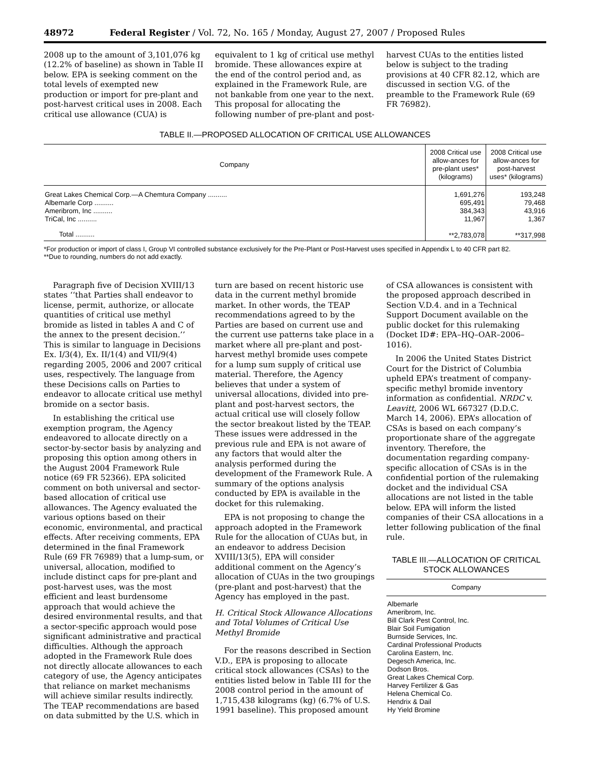48972 Federal Register / Vol. 72, No. 165 / Monday, August 27, 2007 / Proposed Rules
2008 up to the amount of 3,101,076 kg (12.2% of baseline) as shown in Table II below. EPA is seeking comment on the total levels of exempted new production or import for pre-plant and post-harvest critical uses in 2008. Each critical use allowance (CUA) is
equivalent to 1 kg of critical use methyl bromide. These allowances expire at the end of the control period and, as explained in the Framework Rule, are not bankable from one year to the next. This proposal for allocating the following number of pre-plant and post-
harvest CUAs to the entities listed below is subject to the trading provisions at 40 CFR 82.12, which are discussed in section V.G. of the preamble to the Framework Rule (69 FR 76982).
TABLE II.—PROPOSED ALLOCATION OF CRITICAL USE ALLOWANCES
| Company | 2008 Critical use allow-ances for pre-plant uses* (kilograms) | 2008 Critical use allow-ances for post-harvest uses* (kilograms) |
| --- | --- | --- |
| Great Lakes Chemical Corp.—A Chemtura Company .......... | 1,691,276 | 193,248 |
| Albemarle Corp .......... | 695,491 | 79,468 |
| Ameribrom, Inc .......... | 384,343 | 43,916 |
| TriCal, Inc .......... | 11,967 | 1,367 |
| Total .......... | **2,783,078 | **317,998 |
*For production or import of class I, Group VI controlled substance exclusively for the Pre-Plant or Post-Harvest uses specified in Appendix L to 40 CFR part 82.
**Due to rounding, numbers do not add exactly.
Paragraph five of Decision XVIII/13 states ‘‘that Parties shall endeavor to license, permit, authorize, or allocate quantities of critical use methyl bromide as listed in tables A and C of the annex to the present decision.’’ This is similar to language in Decisions Ex. I/3(4), Ex. II/1(4) and VII/9(4) regarding 2005, 2006 and 2007 critical uses, respectively. The language from these Decisions calls on Parties to endeavor to allocate critical use methyl bromide on a sector basis.
In establishing the critical use exemption program, the Agency endeavored to allocate directly on a sector-by-sector basis by analyzing and proposing this option among others in the August 2004 Framework Rule notice (69 FR 52366). EPA solicited comment on both universal and sector-based allocation of critical use allowances. The Agency evaluated the various options based on their economic, environmental, and practical effects. After receiving comments, EPA determined in the final Framework Rule (69 FR 76989) that a lump-sum, or universal, allocation, modified to include distinct caps for pre-plant and post-harvest uses, was the most efficient and least burdensome approach that would achieve the desired environmental results, and that a sector-specific approach would pose significant administrative and practical difficulties. Although the approach adopted in the Framework Rule does not directly allocate allowances to each category of use, the Agency anticipates that reliance on market mechanisms will achieve similar results indirectly. The TEAP recommendations are based on data submitted by the U.S. which in
turn are based on recent historic use data in the current methyl bromide market. In other words, the TEAP recommendations agreed to by the Parties are based on current use and the current use patterns take place in a market where all pre-plant and post-harvest methyl bromide uses compete for a lump sum supply of critical use material. Therefore, the Agency believes that under a system of universal allocations, divided into pre-plant and post-harvest sectors, the actual critical use will closely follow the sector breakout listed by the TEAP. These issues were addressed in the previous rule and EPA is not aware of any factors that would alter the analysis performed during the development of the Framework Rule. A summary of the options analysis conducted by EPA is available in the docket for this rulemaking.
EPA is not proposing to change the approach adopted in the Framework Rule for the allocation of CUAs but, in an endeavor to address Decision XVIII/13(5), EPA will consider additional comment on the Agency’s allocation of CUAs in the two groupings (pre-plant and post-harvest) that the Agency has employed in the past.
H. Critical Stock Allowance Allocations and Total Volumes of Critical Use Methyl Bromide
For the reasons described in Section V.D., EPA is proposing to allocate critical stock allowances (CSAs) to the entities listed below in Table III for the 2008 control period in the amount of 1,715,438 kilograms (kg) (6.7% of U.S. 1991 baseline). This proposed amount
of CSA allowances is consistent with the proposed approach described in Section V.D.4. and in a Technical Support Document available on the public docket for this rulemaking (Docket ID#: EPA–HQ–OAR–2006–1016).
In 2006 the United States District Court for the District of Columbia upheld EPA’s treatment of company-specific methyl bromide inventory information as confidential. NRDC v. Leavitt, 2006 WL 667327 (D.D.C. March 14, 2006). EPA’s allocation of CSAs is based on each company’s proportionate share of the aggregate inventory. Therefore, the documentation regarding company-specific allocation of CSAs is in the confidential portion of the rulemaking docket and the individual CSA allocations are not listed in the table below. EPA will inform the listed companies of their CSA allocations in a letter following publication of the final rule.
TABLE III.—ALLOCATION OF CRITICAL STOCK ALLOWANCES
| Company |
| --- |
| Albemarle |
| Ameribrom, Inc. |
| Bill Clark Pest Control, Inc. |
| Blair Soil Fumigation |
| Burnside Services, Inc. |
| Cardinal Professional Products |
| Carolina Eastern, Inc. |
| Degesch America, Inc. |
| Dodson Bros. |
| Great Lakes Chemical Corp. |
| Harvey Fertilizer & Gas |
| Helena Chemical Co. |
| Hendrix & Dail |
| Hy Yield Bromine |